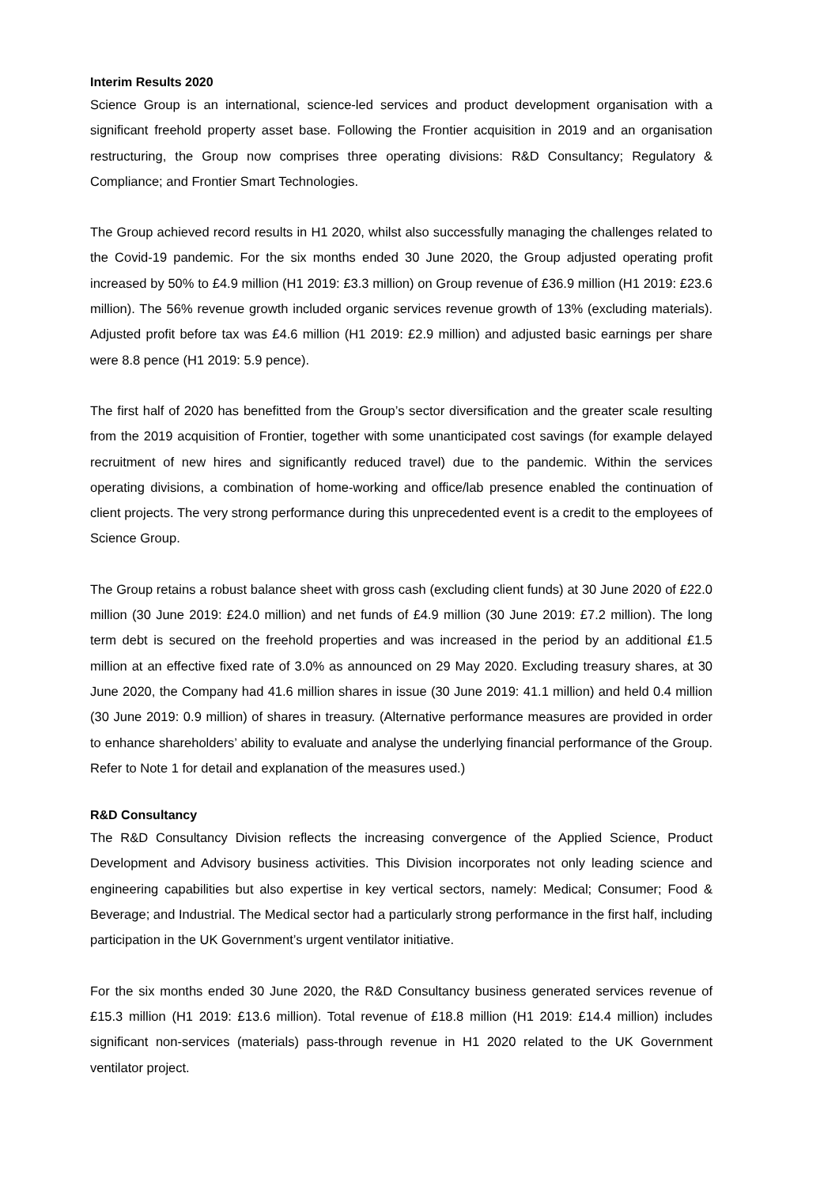Interim Results 2020
Science Group is an international, science-led services and product development organisation with a significant freehold property asset base. Following the Frontier acquisition in 2019 and an organisation restructuring, the Group now comprises three operating divisions: R&D Consultancy; Regulatory & Compliance; and Frontier Smart Technologies.
The Group achieved record results in H1 2020, whilst also successfully managing the challenges related to the Covid-19 pandemic. For the six months ended 30 June 2020, the Group adjusted operating profit increased by 50% to £4.9 million (H1 2019: £3.3 million) on Group revenue of £36.9 million (H1 2019: £23.6 million). The 56% revenue growth included organic services revenue growth of 13% (excluding materials). Adjusted profit before tax was £4.6 million (H1 2019: £2.9 million) and adjusted basic earnings per share were 8.8 pence (H1 2019: 5.9 pence).
The first half of 2020 has benefitted from the Group’s sector diversification and the greater scale resulting from the 2019 acquisition of Frontier, together with some unanticipated cost savings (for example delayed recruitment of new hires and significantly reduced travel) due to the pandemic. Within the services operating divisions, a combination of home-working and office/lab presence enabled the continuation of client projects. The very strong performance during this unprecedented event is a credit to the employees of Science Group.
The Group retains a robust balance sheet with gross cash (excluding client funds) at 30 June 2020 of £22.0 million (30 June 2019: £24.0 million) and net funds of £4.9 million (30 June 2019: £7.2 million). The long term debt is secured on the freehold properties and was increased in the period by an additional £1.5 million at an effective fixed rate of 3.0% as announced on 29 May 2020. Excluding treasury shares, at 30 June 2020, the Company had 41.6 million shares in issue (30 June 2019: 41.1 million) and held 0.4 million (30 June 2019: 0.9 million) of shares in treasury. (Alternative performance measures are provided in order to enhance shareholders’ ability to evaluate and analyse the underlying financial performance of the Group. Refer to Note 1 for detail and explanation of the measures used.)
R&D Consultancy
The R&D Consultancy Division reflects the increasing convergence of the Applied Science, Product Development and Advisory business activities. This Division incorporates not only leading science and engineering capabilities but also expertise in key vertical sectors, namely: Medical; Consumer; Food & Beverage; and Industrial. The Medical sector had a particularly strong performance in the first half, including participation in the UK Government’s urgent ventilator initiative.
For the six months ended 30 June 2020, the R&D Consultancy business generated services revenue of £15.3 million (H1 2019: £13.6 million). Total revenue of £18.8 million (H1 2019: £14.4 million) includes significant non-services (materials) pass-through revenue in H1 2020 related to the UK Government ventilator project.